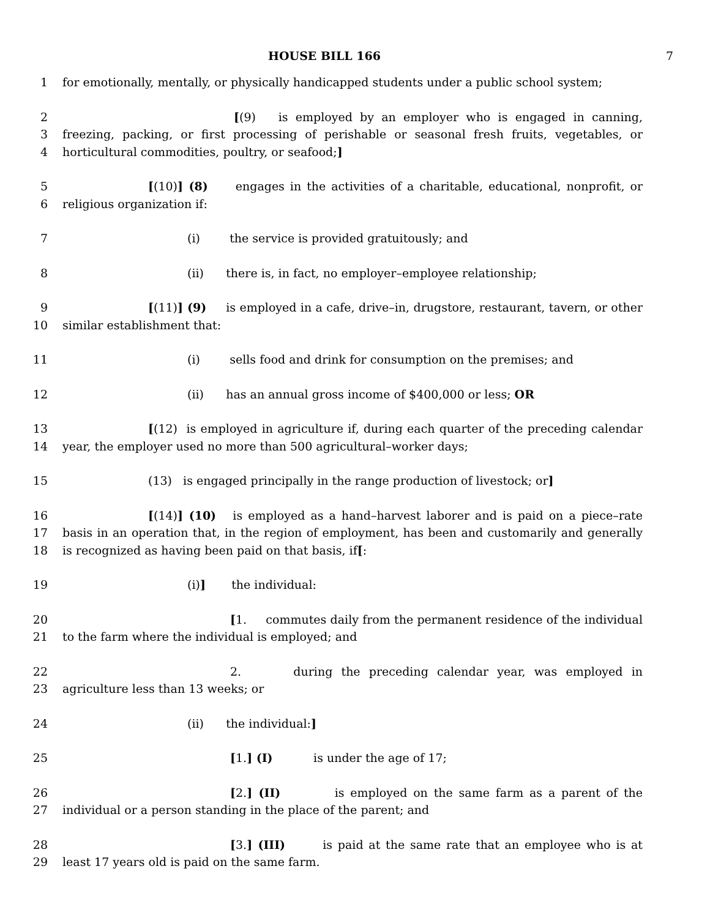HOUSE BILL 166 7
1 for emotionally, mentally, or physically handicapped students under a public school system;
2
3
4
[(9) is employed by an employer who is engaged in canning, freezing, packing, or first processing of perishable or seasonal fresh fruits, vegetables, or horticultural commodities, poultry, or seafood;]
5
6
[(10)] (8) engages in the activities of a charitable, educational, nonprofit, or religious organization if:
7 (i) the service is provided gratuitously; and
8 (ii) there is, in fact, no employer–employee relationship;
9
10
[(11)] (9) is employed in a cafe, drive–in, drugstore, restaurant, tavern, or other similar establishment that:
11 (i) sells food and drink for consumption on the premises; and
12 (ii) has an annual gross income of $400,000 or less; OR
13
14
[(12) is employed in agriculture if, during each quarter of the preceding calendar year, the employer used no more than 500 agricultural–worker days;
15 (13) is engaged principally in the range production of livestock; or]
16
17
18
[(14)] (10) is employed as a hand–harvest laborer and is paid on a piece–rate basis in an operation that, in the region of employment, has been and customarily and generally is recognized as having been paid on that basis, if[:
19 (i)] the individual:
20
21
[1. commutes daily from the permanent residence of the individual to the farm where the individual is employed; and
22
23
2. during the preceding calendar year, was employed in agriculture less than 13 weeks; or
24 (ii) the individual:]
25 [1.] (I) is under the age of 17;
26
27
[2.] (II) is employed on the same farm as a parent of the individual or a person standing in the place of the parent; and
28
29
[3.] (III) is paid at the same rate that an employee who is at least 17 years old is paid on the same farm.